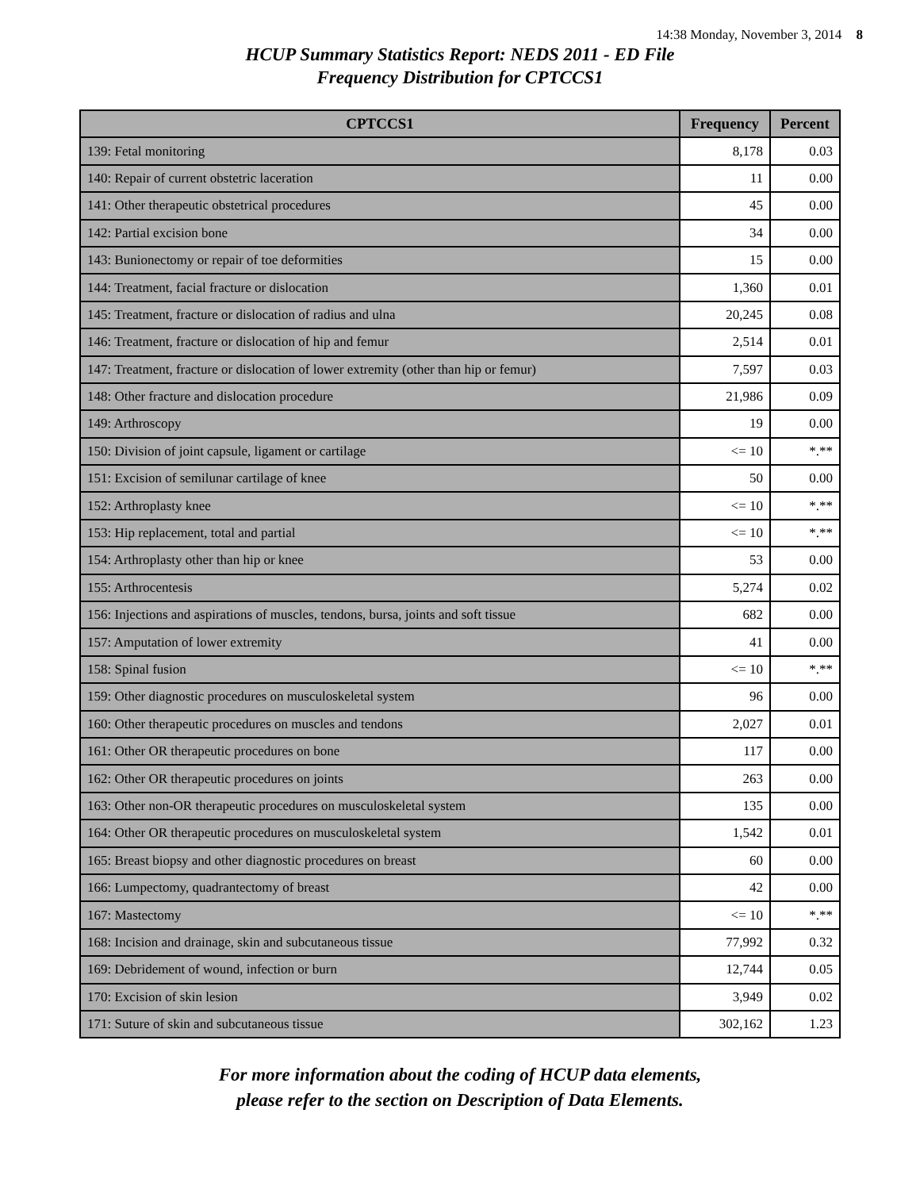14:38 Monday, November 3, 2014 8
HCUP Summary Statistics Report: NEDS 2011 - ED File
Frequency Distribution for CPTCCS1
| CPTCCS1 | Frequency | Percent |
| --- | --- | --- |
| 139: Fetal monitoring | 8,178 | 0.03 |
| 140: Repair of current obstetric laceration | 11 | 0.00 |
| 141: Other therapeutic obstetrical procedures | 45 | 0.00 |
| 142: Partial excision bone | 34 | 0.00 |
| 143: Bunionectomy or repair of toe deformities | 15 | 0.00 |
| 144: Treatment, facial fracture or dislocation | 1,360 | 0.01 |
| 145: Treatment, fracture or dislocation of radius and ulna | 20,245 | 0.08 |
| 146: Treatment, fracture or dislocation of hip and femur | 2,514 | 0.01 |
| 147: Treatment, fracture or dislocation of lower extremity (other than hip or femur) | 7,597 | 0.03 |
| 148: Other fracture and dislocation procedure | 21,986 | 0.09 |
| 149: Arthroscopy | 19 | 0.00 |
| 150: Division of joint capsule, ligament or cartilage | <= 10 | *.** |
| 151: Excision of semilunar cartilage of knee | 50 | 0.00 |
| 152: Arthroplasty knee | <= 10 | *.** |
| 153: Hip replacement, total and partial | <= 10 | *.** |
| 154: Arthroplasty other than hip or knee | 53 | 0.00 |
| 155: Arthrocentesis | 5,274 | 0.02 |
| 156: Injections and aspirations of muscles, tendons, bursa, joints and soft tissue | 682 | 0.00 |
| 157: Amputation of lower extremity | 41 | 0.00 |
| 158: Spinal fusion | <= 10 | *.** |
| 159: Other diagnostic procedures on musculoskeletal system | 96 | 0.00 |
| 160: Other therapeutic procedures on muscles and tendons | 2,027 | 0.01 |
| 161: Other OR therapeutic procedures on bone | 117 | 0.00 |
| 162: Other OR therapeutic procedures on joints | 263 | 0.00 |
| 163: Other non-OR therapeutic procedures on musculoskeletal system | 135 | 0.00 |
| 164: Other OR therapeutic procedures on musculoskeletal system | 1,542 | 0.01 |
| 165: Breast biopsy and other diagnostic procedures on breast | 60 | 0.00 |
| 166: Lumpectomy, quadrantectomy of breast | 42 | 0.00 |
| 167: Mastectomy | <= 10 | *.** |
| 168: Incision and drainage, skin and subcutaneous tissue | 77,992 | 0.32 |
| 169: Debridement of wound, infection or burn | 12,744 | 0.05 |
| 170: Excision of skin lesion | 3,949 | 0.02 |
| 171: Suture of skin and subcutaneous tissue | 302,162 | 1.23 |
For more information about the coding of HCUP data elements,
please refer to the section on Description of Data Elements.